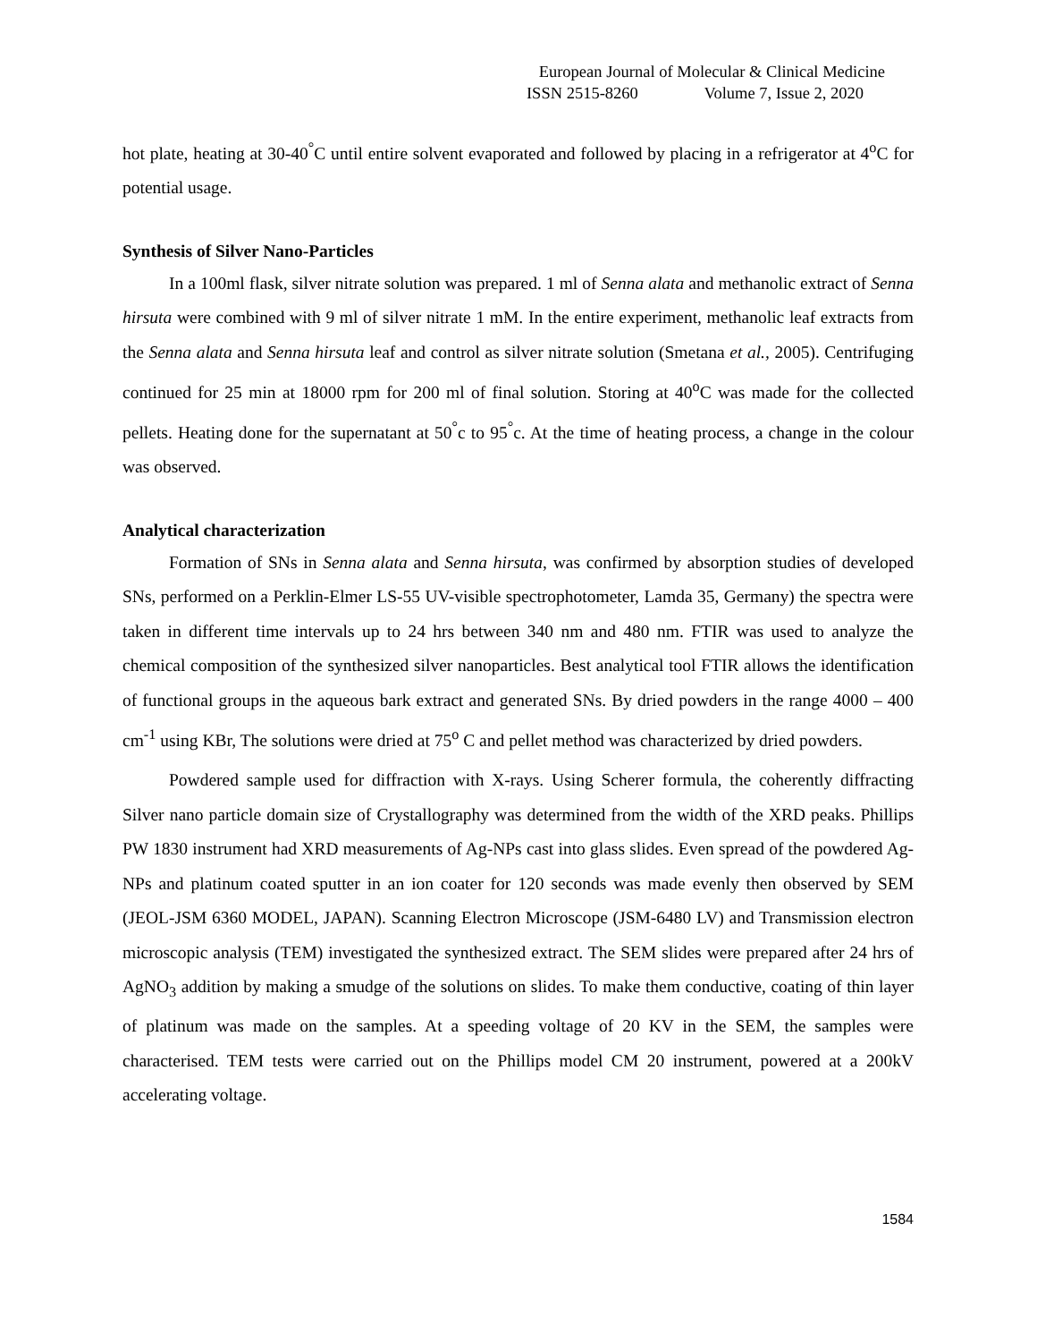European Journal of Molecular & Clinical Medicine
ISSN 2515-8260 Volume 7, Issue 2, 2020
hot plate, heating at 30-40<sup>°</sup>C until entire solvent evaporated and followed by placing in a refrigerator at 4<sup>o</sup>C for potential usage.
Synthesis of Silver Nano-Particles
In a 100ml flask, silver nitrate solution was prepared. 1 ml of Senna alata and methanolic extract of Senna hirsuta were combined with 9 ml of silver nitrate 1 mM. In the entire experiment, methanolic leaf extracts from the Senna alata and Senna hirsuta leaf and control as silver nitrate solution (Smetana et al., 2005). Centrifuging continued for 25 min at 18000 rpm for 200 ml of final solution. Storing at 40<sup>o</sup>C was made for the collected pellets. Heating done for the supernatant at 50<sup>°</sup>c to 95<sup>°</sup>c. At the time of heating process, a change in the colour was observed.
Analytical characterization
Formation of SNs in Senna alata and Senna hirsuta, was confirmed by absorption studies of developed SNs, performed on a Perklin-Elmer LS-55 UV-visible spectrophotometer, Lamda 35, Germany) the spectra were taken in different time intervals up to 24 hrs between 340 nm and 480 nm. FTIR was used to analyze the chemical composition of the synthesized silver nanoparticles. Best analytical tool FTIR allows the identification of functional groups in the aqueous bark extract and generated SNs. By dried powders in the range 4000 – 400 cm<sup>-1</sup> using KBr, The solutions were dried at 75<sup>o</sup> C and pellet method was characterized by dried powders.
Powdered sample used for diffraction with X-rays. Using Scherer formula, the coherently diffracting Silver nano particle domain size of Crystallography was determined from the width of the XRD peaks. Phillips PW 1830 instrument had XRD measurements of Ag-NPs cast into glass slides. Even spread of the powdered Ag-NPs and platinum coated sputter in an ion coater for 120 seconds was made evenly then observed by SEM (JEOL-JSM 6360 MODEL, JAPAN). Scanning Electron Microscope (JSM-6480 LV) and Transmission electron microscopic analysis (TEM) investigated the synthesized extract. The SEM slides were prepared after 24 hrs of AgNO<sub>3</sub> addition by making a smudge of the solutions on slides. To make them conductive, coating of thin layer of platinum was made on the samples. At a speeding voltage of 20 KV in the SEM, the samples were characterised. TEM tests were carried out on the Phillips model CM 20 instrument, powered at a 200kV accelerating voltage.
1584